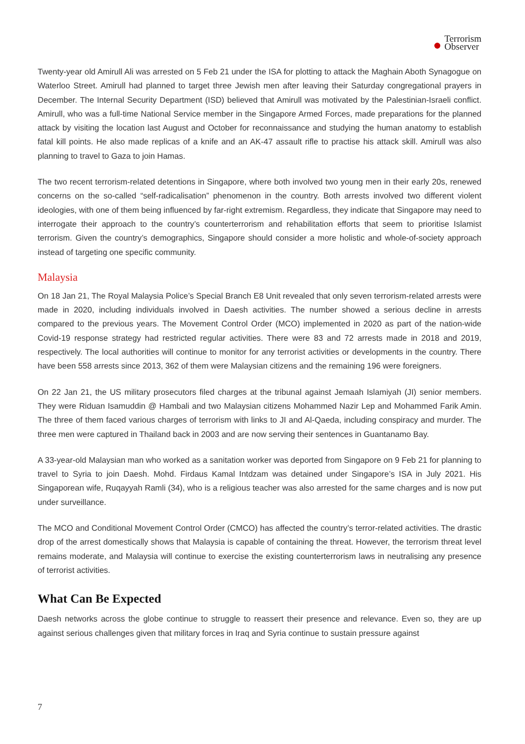●
Terrorism
Observer
Twenty-year old Amirull Ali was arrested on 5 Feb 21 under the ISA for plotting to attack the Maghain Aboth Synagogue on Waterloo Street. Amirull had planned to target three Jewish men after leaving their Saturday congregational prayers in December. The Internal Security Department (ISD) believed that Amirull was motivated by the Palestinian-Israeli conflict. Amirull, who was a full-time National Service member in the Singapore Armed Forces, made preparations for the planned attack by visiting the location last August and October for reconnaissance and studying the human anatomy to establish fatal kill points. He also made replicas of a knife and an AK-47 assault rifle to practise his attack skill. Amirull was also planning to travel to Gaza to join Hamas.
The two recent terrorism-related detentions in Singapore, where both involved two young men in their early 20s, renewed concerns on the so-called “self-radicalisation” phenomenon in the country. Both arrests involved two different violent ideologies, with one of them being influenced by far-right extremism. Regardless, they indicate that Singapore may need to interrogate their approach to the country’s counterterrorism and rehabilitation efforts that seem to prioritise Islamist terrorism. Given the country’s demographics, Singapore should consider a more holistic and whole-of-society approach instead of targeting one specific community.
Malaysia
On 18 Jan 21, The Royal Malaysia Police’s Special Branch E8 Unit revealed that only seven terrorism-related arrests were made in 2020, including individuals involved in Daesh activities. The number showed a serious decline in arrests compared to the previous years. The Movement Control Order (MCO) implemented in 2020 as part of the nation-wide Covid-19 response strategy had restricted regular activities. There were 83 and 72 arrests made in 2018 and 2019, respectively. The local authorities will continue to monitor for any terrorist activities or developments in the country. There have been 558 arrests since 2013, 362 of them were Malaysian citizens and the remaining 196 were foreigners.
On 22 Jan 21, the US military prosecutors filed charges at the tribunal against Jemaah Islamiyah (JI) senior members. They were Riduan Isamuddin @ Hambali and two Malaysian citizens Mohammed Nazir Lep and Mohammed Farik Amin. The three of them faced various charges of terrorism with links to JI and Al-Qaeda, including conspiracy and murder. The three men were captured in Thailand back in 2003 and are now serving their sentences in Guantanamo Bay.
A 33-year-old Malaysian man who worked as a sanitation worker was deported from Singapore on 9 Feb 21 for planning to travel to Syria to join Daesh. Mohd. Firdaus Kamal Intdzam was detained under Singapore’s ISA in July 2021. His Singaporean wife, Ruqayyah Ramli (34), who is a religious teacher was also arrested for the same charges and is now put under surveillance.
The MCO and Conditional Movement Control Order (CMCO) has affected the country’s terror-related activities. The drastic drop of the arrest domestically shows that Malaysia is capable of containing the threat. However, the terrorism threat level remains moderate, and Malaysia will continue to exercise the existing counterterrorism laws in neutralising any presence of terrorist activities.
What Can Be Expected
Daesh networks across the globe continue to struggle to reassert their presence and relevance. Even so, they are up against serious challenges given that military forces in Iraq and Syria continue to sustain pressure against
7